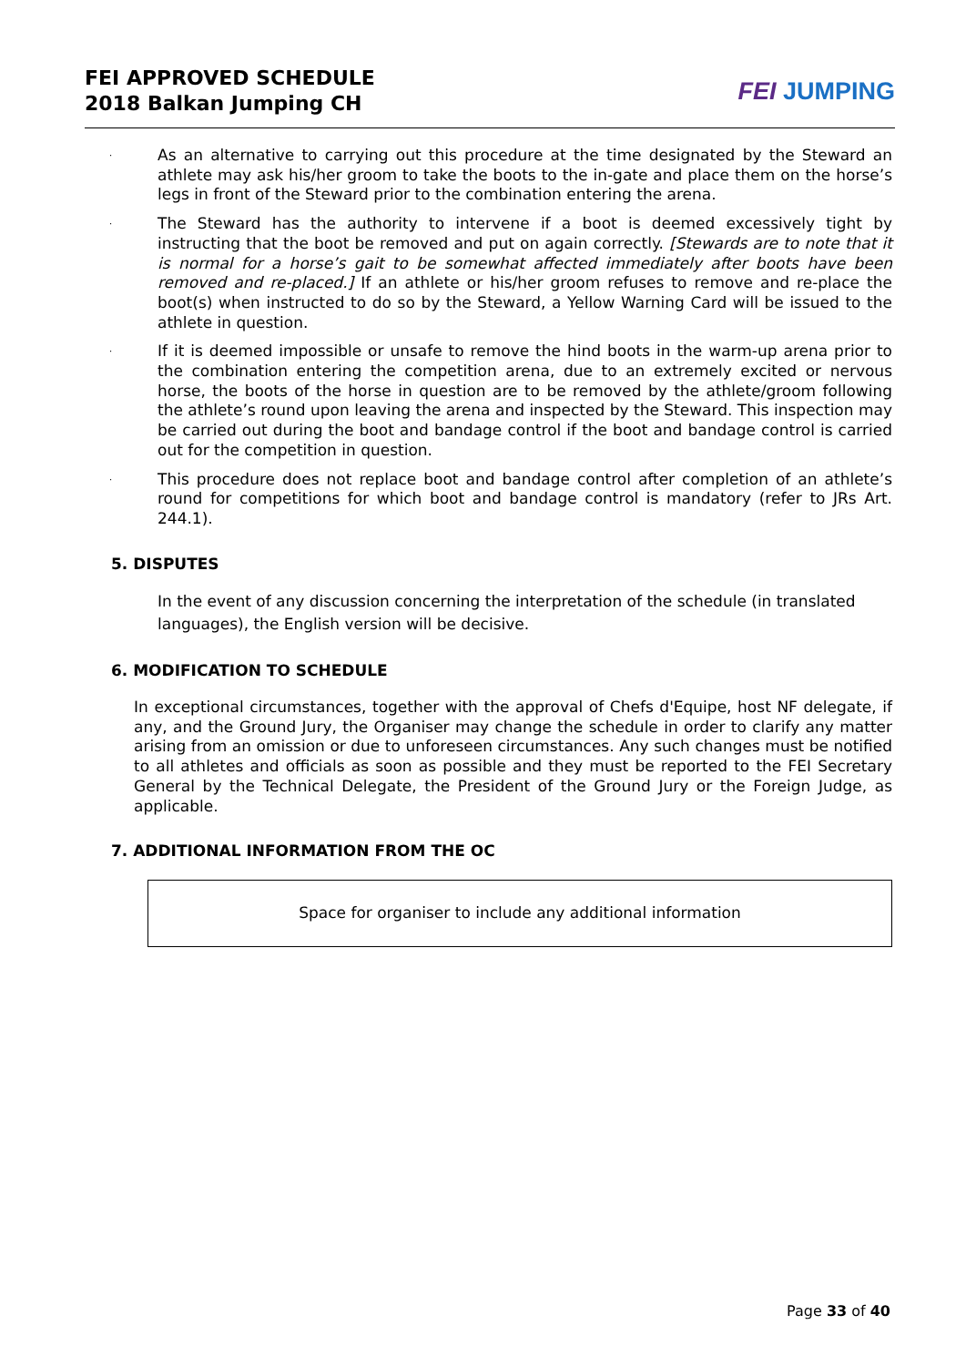FEI APPROVED SCHEDULE
2018 Balkan Jumping CH
FEI JUMPING
·
As an alternative to carrying out this procedure at the time designated by the Steward an athlete may ask his/her groom to take the boots to the in-gate and place them on the horse’s legs in front of the Steward prior to the combination entering the arena.
·
The Steward has the authority to intervene if a boot is deemed excessively tight by instructing that the boot be removed and put on again correctly. [Stewards are to note that it is normal for a horse’s gait to be somewhat affected immediately after boots have been removed and re-placed.] If an athlete or his/her groom refuses to remove and re-place the boot(s) when instructed to do so by the Steward, a Yellow Warning Card will be issued to the athlete in question.
·
If it is deemed impossible or unsafe to remove the hind boots in the warm-up arena prior to the combination entering the competition arena, due to an extremely excited or nervous horse, the boots of the horse in question are to be removed by the athlete/groom following the athlete’s round upon leaving the arena and inspected by the Steward. This inspection may be carried out during the boot and bandage control if the boot and bandage control is carried out for the competition in question.
·
This procedure does not replace boot and bandage control after completion of an athlete’s round for competitions for which boot and bandage control is mandatory (refer to JRs Art. 244.1).
5. DISPUTES
In the event of any discussion concerning the interpretation of the schedule (in translated languages), the English version will be decisive.
6. MODIFICATION TO SCHEDULE
In exceptional circumstances, together with the approval of Chefs d'Equipe, host NF delegate, if any, and the Ground Jury, the Organiser may change the schedule in order to clarify any matter arising from an omission or due to unforeseen circumstances. Any such changes must be notified to all athletes and officials as soon as possible and they must be reported to the FEI Secretary General by the Technical Delegate, the President of the Ground Jury or the Foreign Judge, as applicable.
7. ADDITIONAL INFORMATION FROM THE OC
Space for organiser to include any additional information
Page 33 of 40